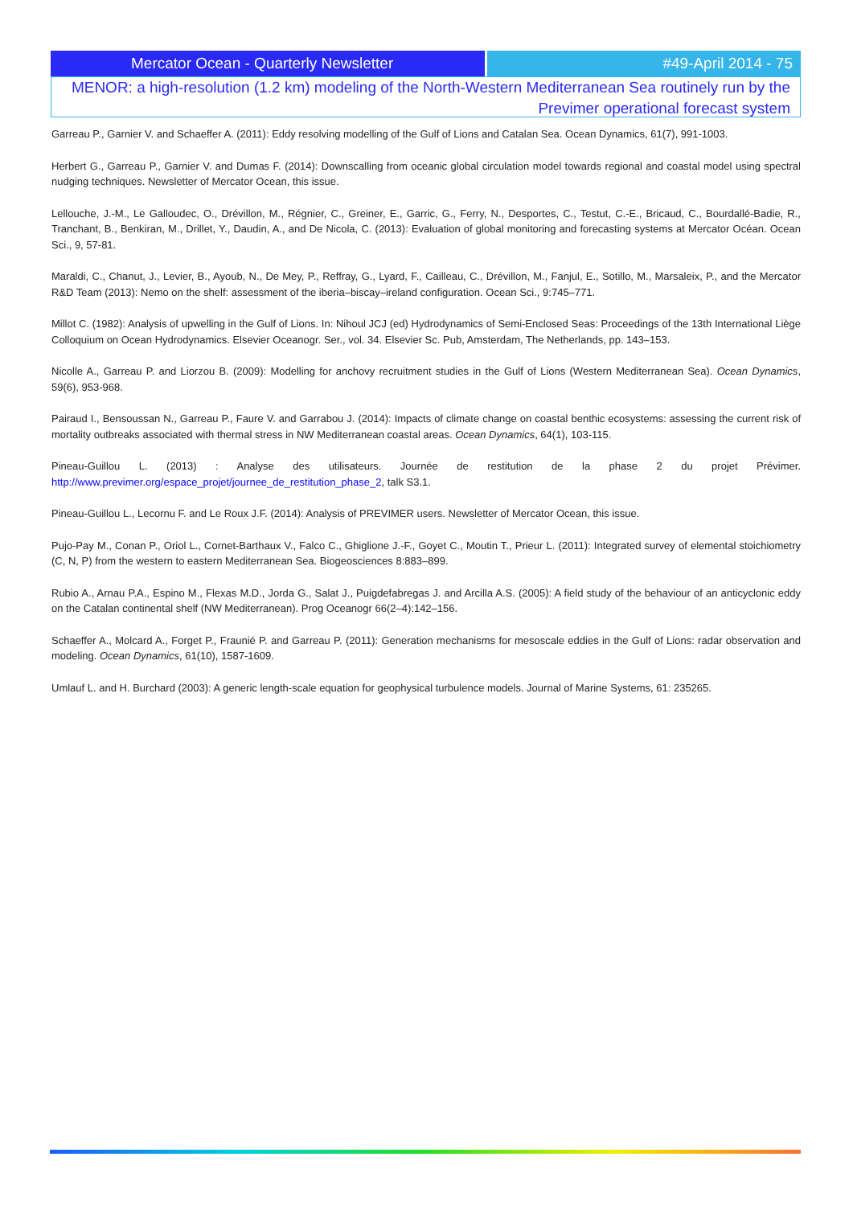Mercator Ocean - Quarterly Newsletter #49-April 2014 - 75
MENOR: a high-resolution (1.2 km) modeling of the North-Western Mediterranean Sea routinely run by the
Previmer operational forecast system
Garreau P., Garnier V. and Schaeffer A. (2011): Eddy resolving modelling of the Gulf of Lions and Catalan Sea. Ocean Dynamics, 61(7), 991-1003.
Herbert G., Garreau P., Garnier V. and Dumas F. (2014): Downscalling from oceanic global circulation model towards regional and coastal model using spectral nudging techniques. Newsletter of Mercator Ocean, this issue.
Lellouche, J.-M., Le Galloudec, O., Drévillon, M., Régnier, C., Greiner, E., Garric, G., Ferry, N., Desportes, C., Testut, C.-E., Bricaud, C., Bourdallé-Badie, R., Tranchant, B., Benkiran, M., Drillet, Y., Daudin, A., and De Nicola, C. (2013): Evaluation of global monitoring and forecasting systems at Mercator Océan. Ocean Sci., 9, 57-81.
Maraldi, C., Chanut, J., Levier, B., Ayoub, N., De Mey, P., Reffray, G., Lyard, F., Cailleau, C., Drévillon, M., Fanjul, E., Sotillo, M., Marsaleix, P., and the Mercator R&D Team (2013): Nemo on the shelf: assessment of the iberia–biscay–ireland configuration. Ocean Sci., 9:745–771.
Millot C. (1982): Analysis of upwelling in the Gulf of Lions. In: Nihoul JCJ (ed) Hydrodynamics of Semi-Enclosed Seas: Proceedings of the 13th International Liège Colloquium on Ocean Hydrodynamics. Elsevier Oceanogr. Ser., vol. 34. Elsevier Sc. Pub, Amsterdam, The Netherlands, pp. 143–153.
Nicolle A., Garreau P. and Liorzou B. (2009): Modelling for anchovy recruitment studies in the Gulf of Lions (Western Mediterranean Sea). Ocean Dynamics, 59(6), 953-968.
Pairaud I., Bensoussan N., Garreau P., Faure V. and Garrabou J. (2014): Impacts of climate change on coastal benthic ecosystems: assessing the current risk of mortality outbreaks associated with thermal stress in NW Mediterranean coastal areas. Ocean Dynamics, 64(1), 103-115.
Pineau-Guillou L. (2013) : Analyse des utilisateurs. Journée de restitution de la phase 2 du projet Prévimer. http://www.previmer.org/espace_projet/journee_de_restitution_phase_2, talk S3.1.
Pineau-Guillou L., Lecornu F. and Le Roux J.F. (2014): Analysis of PREVIMER users. Newsletter of Mercator Ocean, this issue.
Pujo-Pay M., Conan P., Oriol L., Cornet-Barthaux V., Falco C., Ghiglione J.-F., Goyet C., Moutin T., Prieur L. (2011): Integrated survey of elemental stoichiometry (C, N, P) from the western to eastern Mediterranean Sea. Biogeosciences 8:883–899.
Rubio A., Arnau P.A., Espino M., Flexas M.D., Jorda G., Salat J., Puigdefabregas J. and Arcilla A.S. (2005): A field study of the behaviour of an anticyclonic eddy on the Catalan continental shelf (NW Mediterranean). Prog Oceanogr 66(2–4):142–156.
Schaeffer A., Molcard A., Forget P., Fraunié P. and Garreau P. (2011): Generation mechanisms for mesoscale eddies in the Gulf of Lions: radar observation and modeling. Ocean Dynamics, 61(10), 1587-1609.
Umlauf L. and H. Burchard (2003): A generic length-scale equation for geophysical turbulence models. Journal of Marine Systems, 61: 235265.